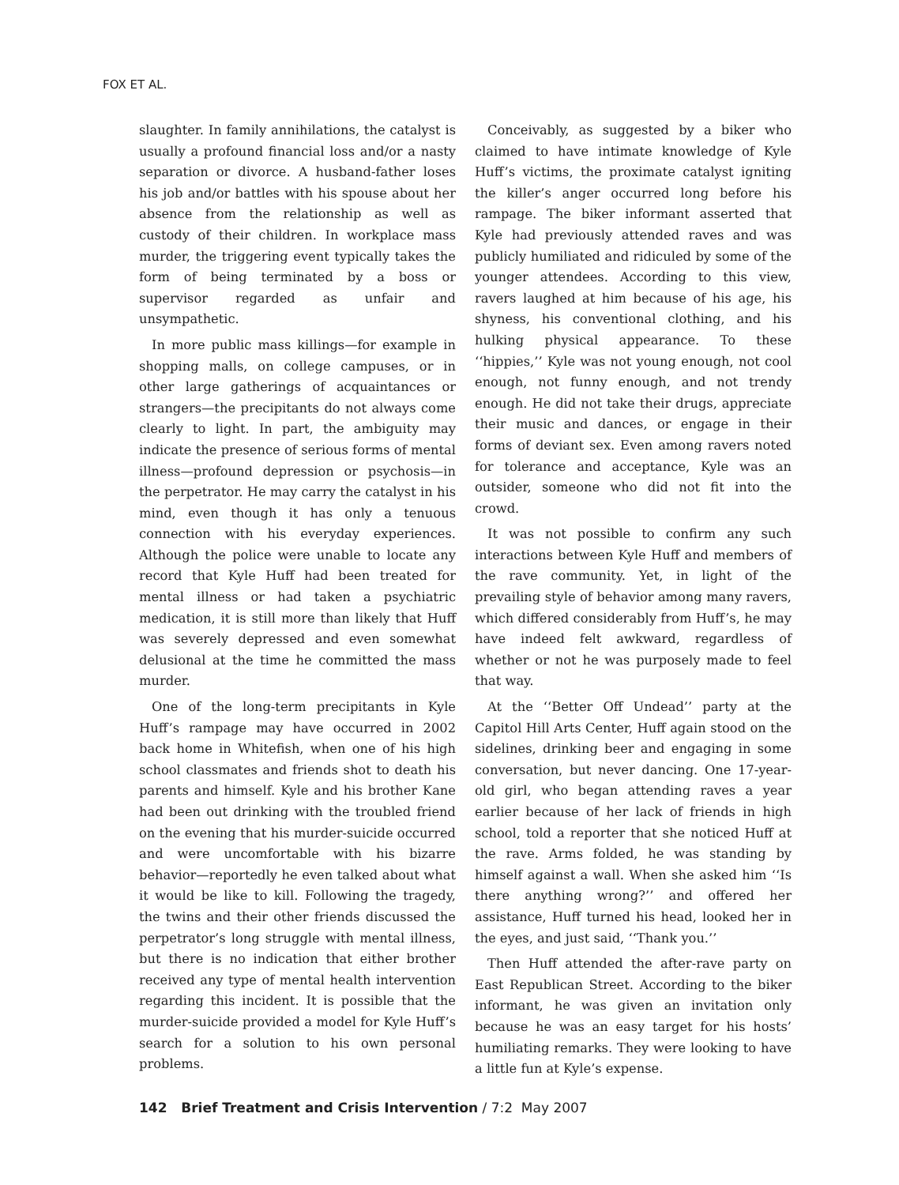FOX ET AL.
slaughter. In family annihilations, the catalyst is usually a profound financial loss and/or a nasty separation or divorce. A husband-father loses his job and/or battles with his spouse about her absence from the relationship as well as custody of their children. In workplace mass murder, the triggering event typically takes the form of being terminated by a boss or supervisor regarded as unfair and unsympathetic.
In more public mass killings—for example in shopping malls, on college campuses, or in other large gatherings of acquaintances or strangers—the precipitants do not always come clearly to light. In part, the ambiguity may indicate the presence of serious forms of mental illness—profound depression or psychosis—in the perpetrator. He may carry the catalyst in his mind, even though it has only a tenuous connection with his everyday experiences. Although the police were unable to locate any record that Kyle Huff had been treated for mental illness or had taken a psychiatric medication, it is still more than likely that Huff was severely depressed and even somewhat delusional at the time he committed the mass murder.
One of the long-term precipitants in Kyle Huff’s rampage may have occurred in 2002 back home in Whitefish, when one of his high school classmates and friends shot to death his parents and himself. Kyle and his brother Kane had been out drinking with the troubled friend on the evening that his murder-suicide occurred and were uncomfortable with his bizarre behavior—reportedly he even talked about what it would be like to kill. Following the tragedy, the twins and their other friends discussed the perpetrator’s long struggle with mental illness, but there is no indication that either brother received any type of mental health intervention regarding this incident. It is possible that the murder-suicide provided a model for Kyle Huff’s search for a solution to his own personal problems.
Conceivably, as suggested by a biker who claimed to have intimate knowledge of Kyle Huff’s victims, the proximate catalyst igniting the killer’s anger occurred long before his rampage. The biker informant asserted that Kyle had previously attended raves and was publicly humiliated and ridiculed by some of the younger attendees. According to this view, ravers laughed at him because of his age, his shyness, his conventional clothing, and his hulking physical appearance. To these ‘‘hippies,’’ Kyle was not young enough, not cool enough, not funny enough, and not trendy enough. He did not take their drugs, appreciate their music and dances, or engage in their forms of deviant sex. Even among ravers noted for tolerance and acceptance, Kyle was an outsider, someone who did not fit into the crowd.
It was not possible to confirm any such interactions between Kyle Huff and members of the rave community. Yet, in light of the prevailing style of behavior among many ravers, which differed considerably from Huff’s, he may have indeed felt awkward, regardless of whether or not he was purposely made to feel that way.
At the ‘‘Better Off Undead’’ party at the Capitol Hill Arts Center, Huff again stood on the sidelines, drinking beer and engaging in some conversation, but never dancing. One 17-year-old girl, who began attending raves a year earlier because of her lack of friends in high school, told a reporter that she noticed Huff at the rave. Arms folded, he was standing by himself against a wall. When she asked him ‘‘Is there anything wrong?’’ and offered her assistance, Huff turned his head, looked her in the eyes, and just said, ‘‘Thank you.’’
Then Huff attended the after-rave party on East Republican Street. According to the biker informant, he was given an invitation only because he was an easy target for his hosts’ humiliating remarks. They were looking to have a little fun at Kyle’s expense.
142 Brief Treatment and Crisis Intervention / 7:2 May 2007